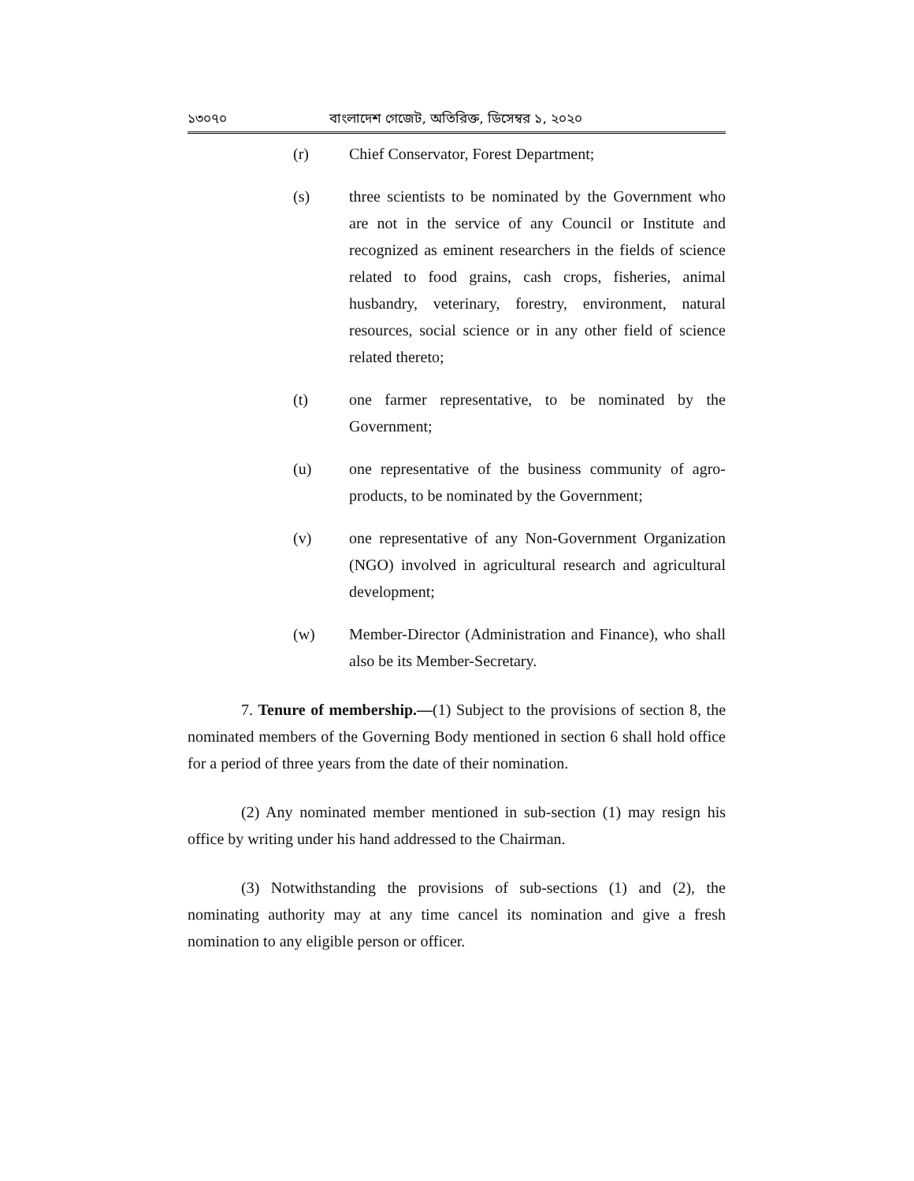১৩০৭০ বাংলাদেশ গেজেট, অতিরিক্ত, ডিসেম্বর ১, ২০২০
(r) Chief Conservator, Forest Department;
(s) three scientists to be nominated by the Government who are not in the service of any Council or Institute and recognized as eminent researchers in the fields of science related to food grains, cash crops, fisheries, animal husbandry, veterinary, forestry, environment, natural resources, social science or in any other field of science related thereto;
(t) one farmer representative, to be nominated by the Government;
(u) one representative of the business community of agro-products, to be nominated by the Government;
(v) one representative of any Non-Government Organization (NGO) involved in agricultural research and agricultural development;
(w) Member-Director (Administration and Finance), who shall also be its Member-Secretary.
7. Tenure of membership.—(1) Subject to the provisions of section 8, the nominated members of the Governing Body mentioned in section 6 shall hold office for a period of three years from the date of their nomination.
(2) Any nominated member mentioned in sub-section (1) may resign his office by writing under his hand addressed to the Chairman.
(3) Notwithstanding the provisions of sub-sections (1) and (2), the nominating authority may at any time cancel its nomination and give a fresh nomination to any eligible person or officer.